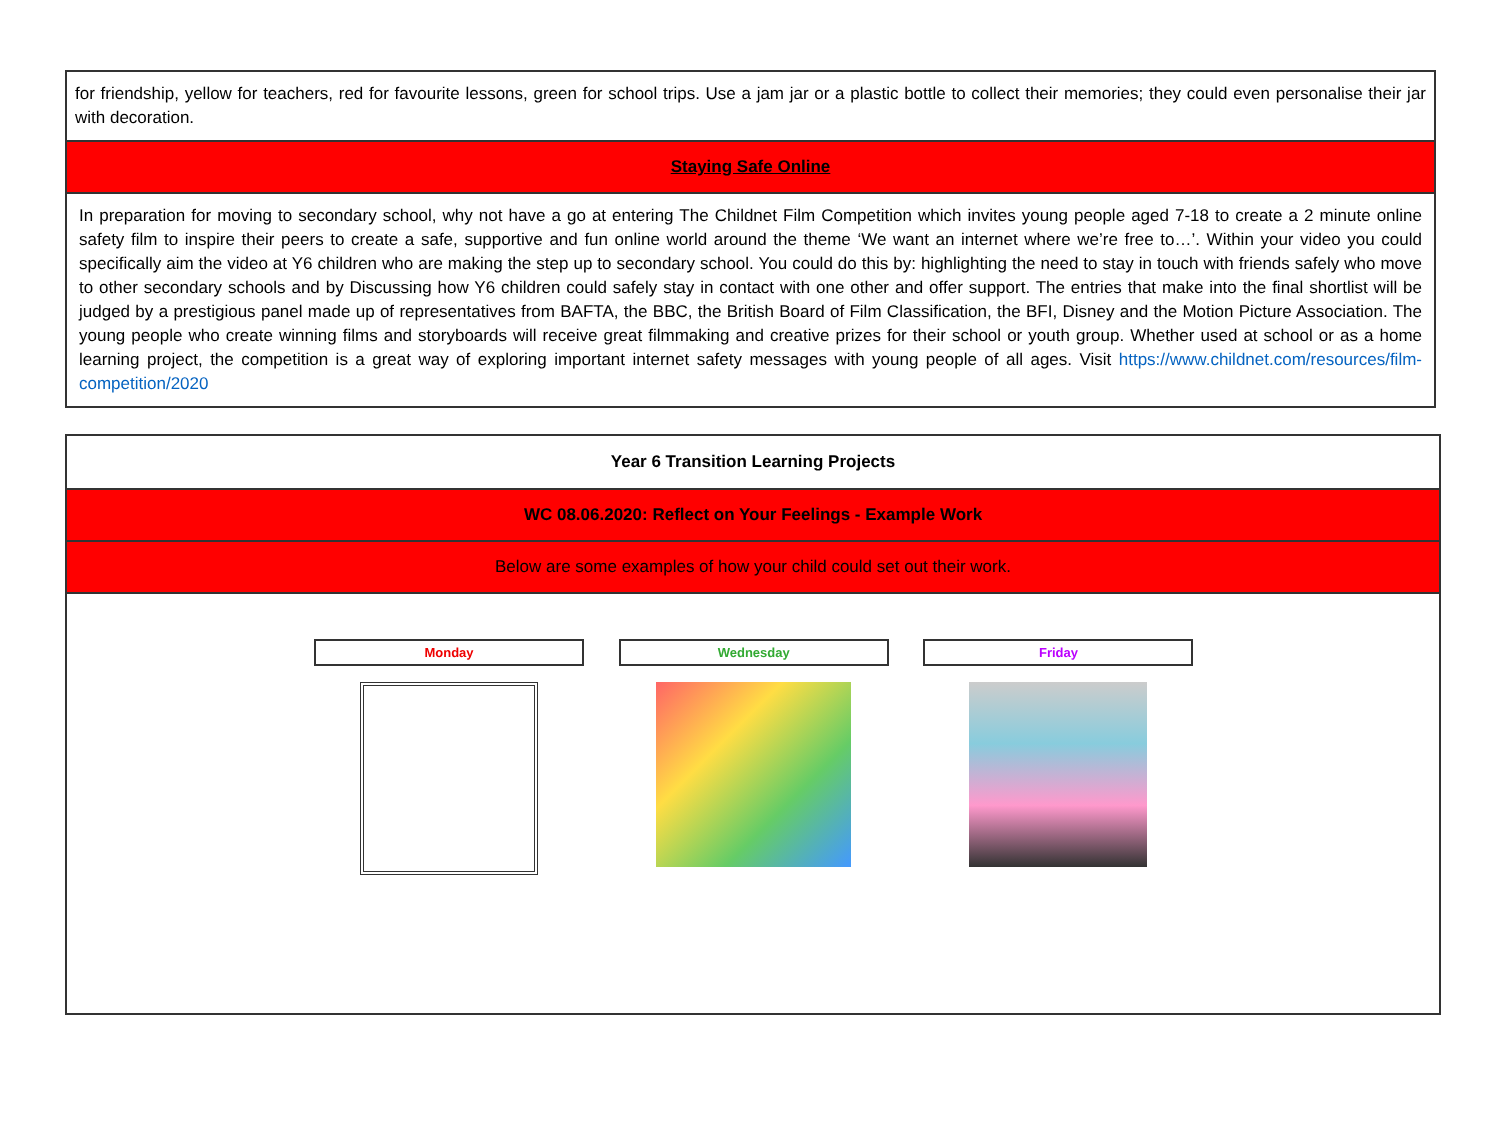| for friendship, yellow for teachers, red for favourite lessons, green for school trips. Use a jam jar or a plastic bottle to collect their memories; they could even personalise their jar with decoration. |
| Staying Safe Online |
| In preparation for moving to secondary school, why not have a go at entering The Childnet Film Competition which invites young people aged 7-18 to create a 2 minute online safety film to inspire their peers to create a safe, supportive and fun online world around the theme ‘We want an internet where we’re free to…’. Within your video you could specifically aim the video at Y6 children who are making the step up to secondary school. You could do this by: highlighting the need to stay in touch with friends safely who move to other secondary schools and by Discussing how Y6 children could safely stay in contact with one other and offer support. The entries that make into the final shortlist will be judged by a prestigious panel made up of representatives from BAFTA, the BBC, the British Board of Film Classification, the BFI, Disney and the Motion Picture Association. The young people who create winning films and storyboards will receive great filmmaking and creative prizes for their school or youth group. Whether used at school or as a home learning project, the competition is a great way of exploring important internet safety messages with young people of all ages. Visit https://www.childnet.com/resources/film-competition/2020 |
| Year 6 Transition Learning Projects |
| WC 08.06.2020: Reflect on Your Feelings - Example Work |
| Below are some examples of how your child could set out their work. |
| Monday Wednesday Friday |